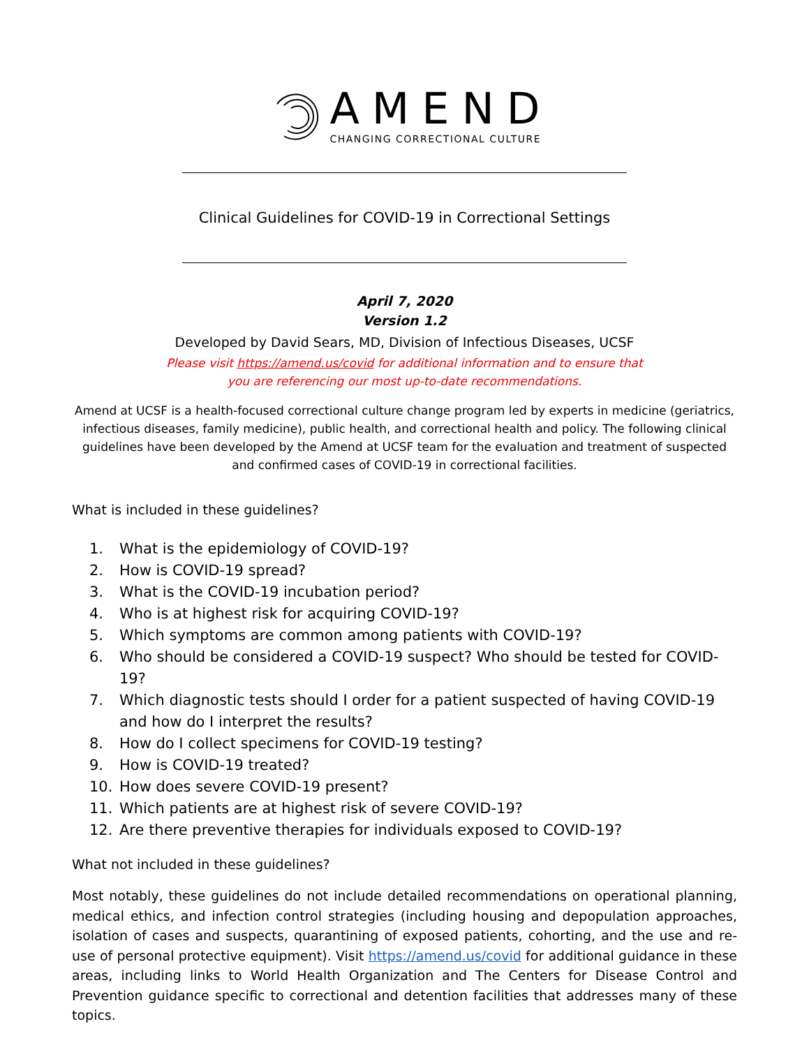AMEND
CHANGING CORRECTIONAL CULTURE
Clinical Guidelines for COVID-19 in Correctional Settings
April 7, 2020
Version 1.2
Developed by David Sears, MD, Division of Infectious Diseases, UCSF
Please visit https://amend.us/covid for additional information and to ensure that
you are referencing our most up-to-date recommendations.
Amend at UCSF is a health-focused correctional culture change program led by experts in medicine (geriatrics, infectious diseases, family medicine), public health, and correctional health and policy. The following clinical guidelines have been developed by the Amend at UCSF team for the evaluation and treatment of suspected and confirmed cases of COVID-19 in correctional facilities.
What is included in these guidelines?
1. What is the epidemiology of COVID-19?
2. How is COVID-19 spread?
3. What is the COVID-19 incubation period?
4. Who is at highest risk for acquiring COVID-19?
5. Which symptoms are common among patients with COVID-19?
6. Who should be considered a COVID-19 suspect? Who should be tested for COVID-19?
7. Which diagnostic tests should I order for a patient suspected of having COVID-19 and how do I interpret the results?
8. How do I collect specimens for COVID-19 testing?
9. How is COVID-19 treated?
10. How does severe COVID-19 present?
11. Which patients are at highest risk of severe COVID-19?
12. Are there preventive therapies for individuals exposed to COVID-19?
What not included in these guidelines?
Most notably, these guidelines do not include detailed recommendations on operational planning, medical ethics, and infection control strategies (including housing and depopulation approaches, isolation of cases and suspects, quarantining of exposed patients, cohorting, and the use and re-use of personal protective equipment). Visit https://amend.us/covid for additional guidance in these areas, including links to World Health Organization and The Centers for Disease Control and Prevention guidance specific to correctional and detention facilities that addresses many of these topics.